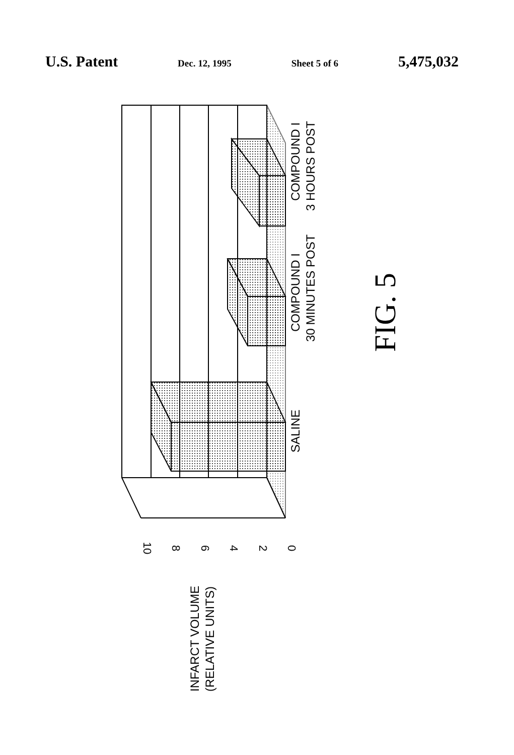U.S. Patent Dec. 12, 1995 Sheet 5 of 6 5,475,032
10
8
6
4
2
0
SALINE
COMPOUND I
30 MINUTES POST
COMPOUND I
3 HOURS POST
INFARCT VOLUME
(RELATIVE UNITS)
FIG. 5